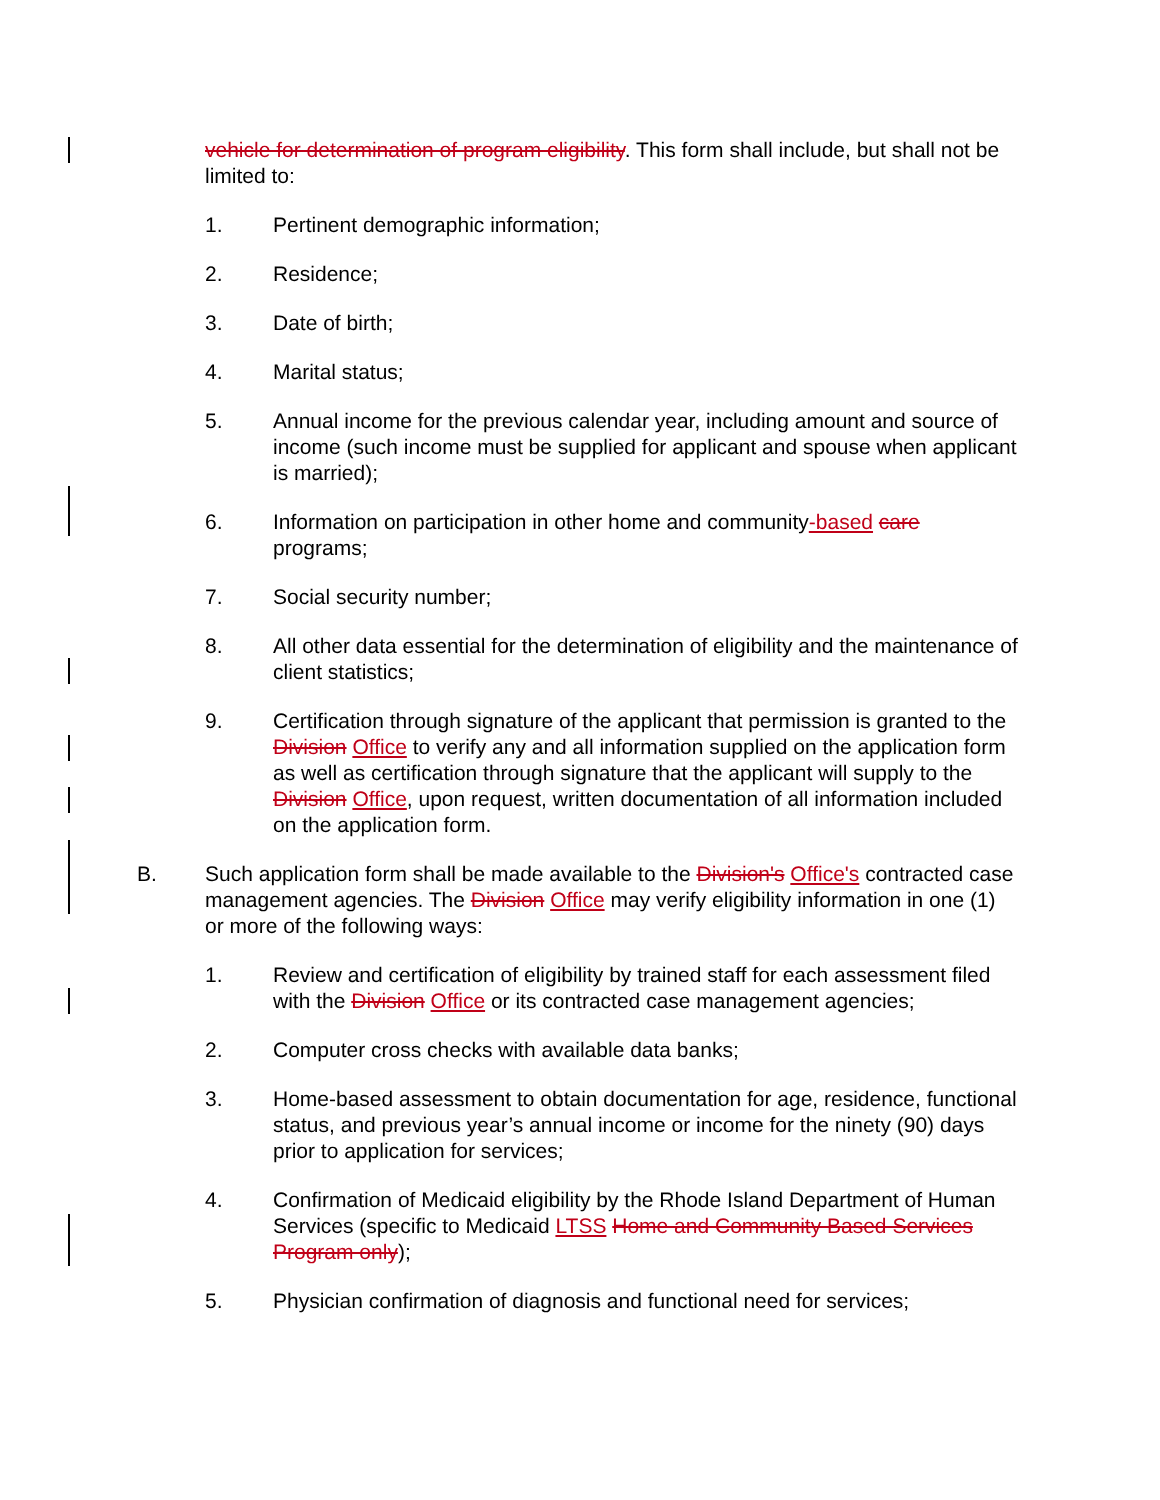vehicle for determination of program eligibility. This form shall include, but shall not be limited to:
1. Pertinent demographic information;
2. Residence;
3. Date of birth;
4. Marital status;
5. Annual income for the previous calendar year, including amount and source of income (such income must be supplied for applicant and spouse when applicant is married);
6. Information on participation in other home and community-based care programs;
7. Social security number;
8. All other data essential for the determination of eligibility and the maintenance of client statistics;
9. Certification through signature of the applicant that permission is granted to the Division Office to verify any and all information supplied on the application form as well as certification through signature that the applicant will supply to the Division Office, upon request, written documentation of all information included on the application form.
B. Such application form shall be made available to the Division's Office's contracted case management agencies. The Division Office may verify eligibility information in one (1) or more of the following ways:
1. Review and certification of eligibility by trained staff for each assessment filed with the Division Office or its contracted case management agencies;
2. Computer cross checks with available data banks;
3. Home-based assessment to obtain documentation for age, residence, functional status, and previous year’s annual income or income for the ninety (90) days prior to application for services;
4. Confirmation of Medicaid eligibility by the Rhode Island Department of Human Services (specific to Medicaid LTSS Home and Community Based Services Program only);
5. Physician confirmation of diagnosis and functional need for services;